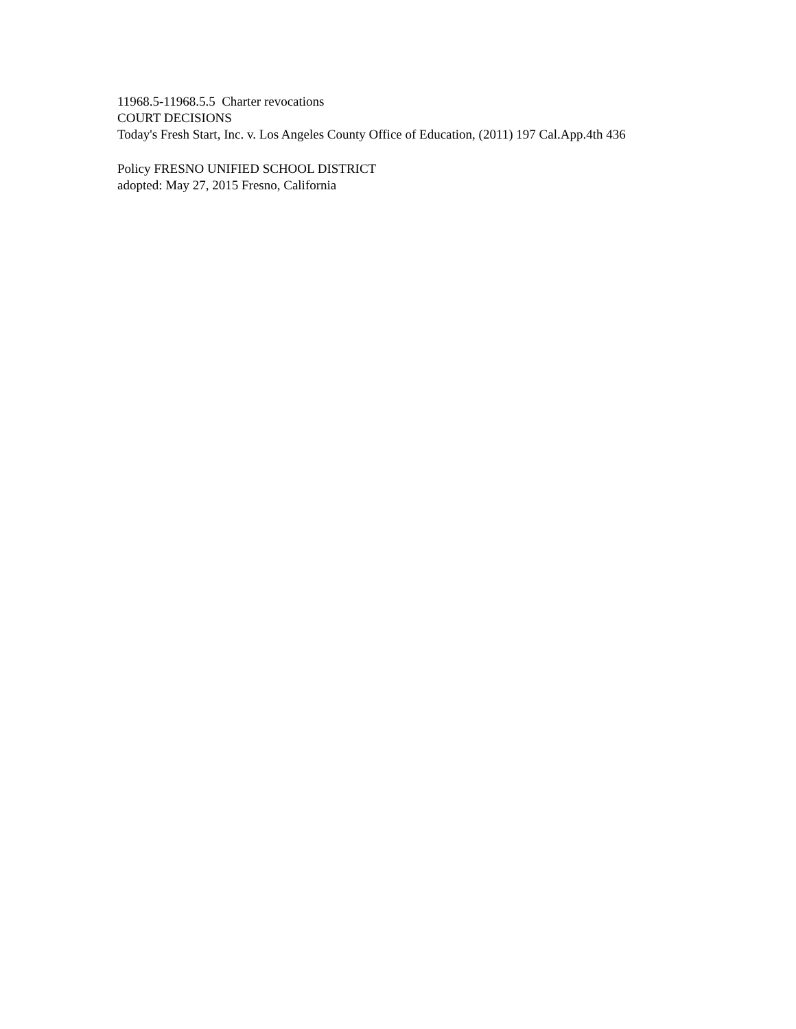11968.5-11968.5.5 Charter revocations
COURT DECISIONS
Today's Fresh Start, Inc. v. Los Angeles County Office of Education, (2011) 197 Cal.App.4th 436
Policy FRESNO UNIFIED SCHOOL DISTRICT
adopted: May 27, 2015 Fresno, California